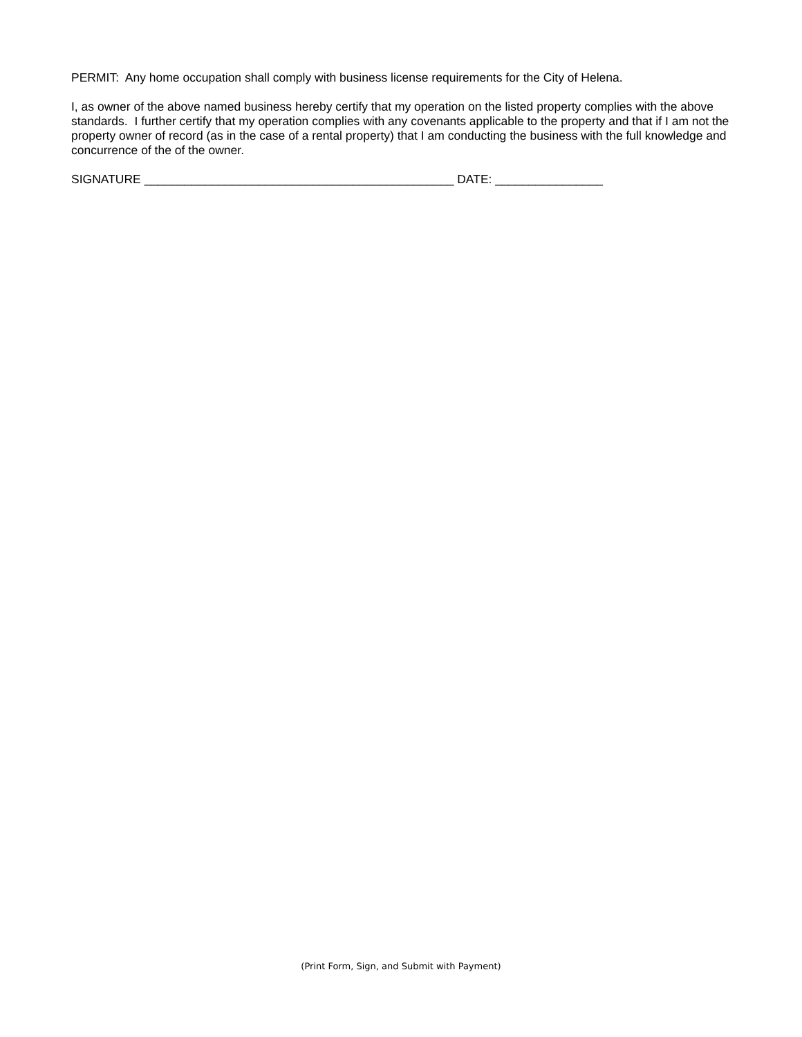PERMIT: Any home occupation shall comply with business license requirements for the City of Helena.
I, as owner of the above named business hereby certify that my operation on the listed property complies with the above standards. I further certify that my operation complies with any covenants applicable to the property and that if I am not the property owner of record (as in the case of a rental property) that I am conducting the business with the full knowledge and concurrence of the of the owner.
SIGNATURE ______________________________________________ DATE: ________________
(Print Form, Sign, and Submit with Payment)